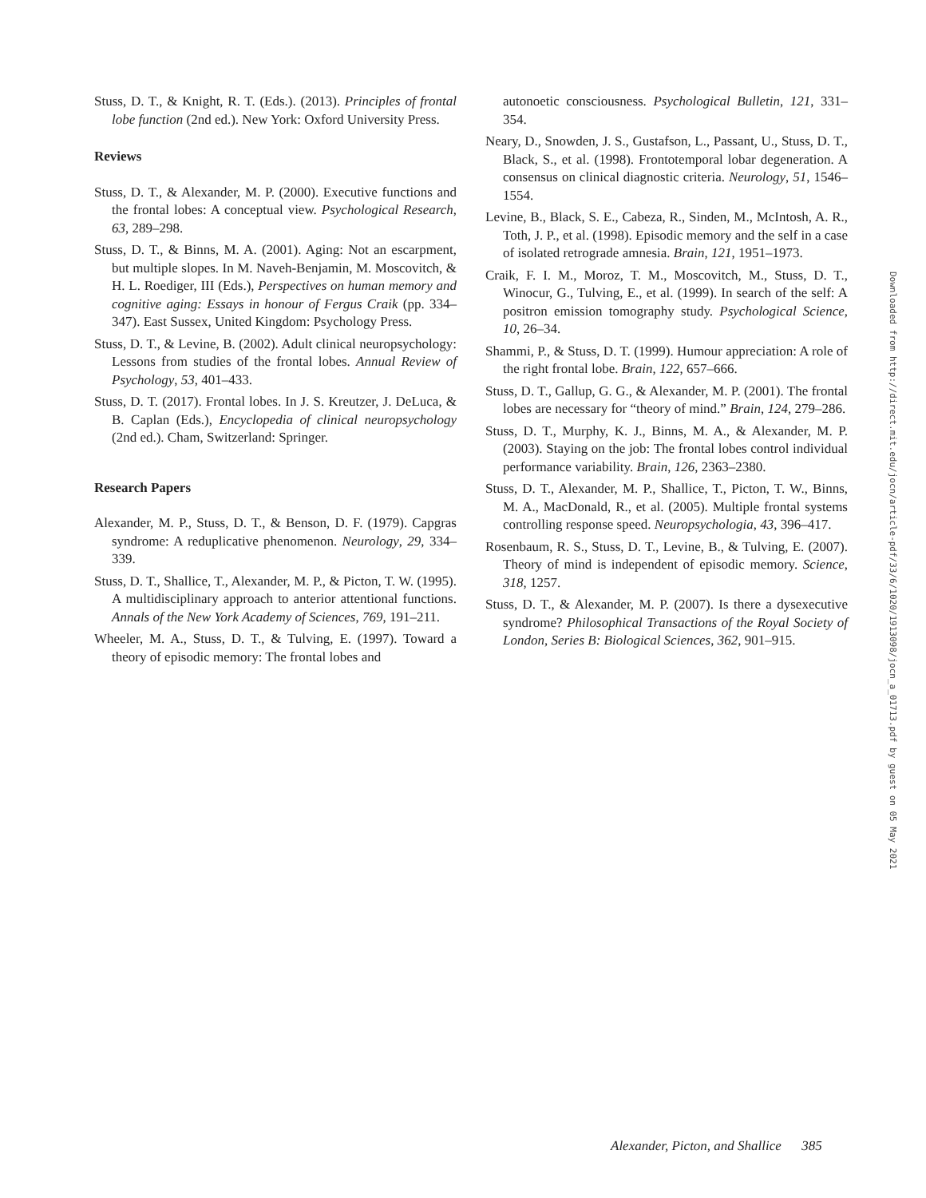Stuss, D. T., & Knight, R. T. (Eds.). (2013). Principles of frontal lobe function (2nd ed.). New York: Oxford University Press.
Reviews
Stuss, D. T., & Alexander, M. P. (2000). Executive functions and the frontal lobes: A conceptual view. Psychological Research, 63, 289–298.
Stuss, D. T., & Binns, M. A. (2001). Aging: Not an escarpment, but multiple slopes. In M. Naveh-Benjamin, M. Moscovitch, & H. L. Roediger, III (Eds.), Perspectives on human memory and cognitive aging: Essays in honour of Fergus Craik (pp. 334–347). East Sussex, United Kingdom: Psychology Press.
Stuss, D. T., & Levine, B. (2002). Adult clinical neuropsychology: Lessons from studies of the frontal lobes. Annual Review of Psychology, 53, 401–433.
Stuss, D. T. (2017). Frontal lobes. In J. S. Kreutzer, J. DeLuca, & B. Caplan (Eds.), Encyclopedia of clinical neuropsychology (2nd ed.). Cham, Switzerland: Springer.
Research Papers
Alexander, M. P., Stuss, D. T., & Benson, D. F. (1979). Capgras syndrome: A reduplicative phenomenon. Neurology, 29, 334–339.
Stuss, D. T., Shallice, T., Alexander, M. P., & Picton, T. W. (1995). A multidisciplinary approach to anterior attentional functions. Annals of the New York Academy of Sciences, 769, 191–211.
Wheeler, M. A., Stuss, D. T., & Tulving, E. (1997). Toward a theory of episodic memory: The frontal lobes and
autonoetic consciousness. Psychological Bulletin, 121, 331–354.
Neary, D., Snowden, J. S., Gustafson, L., Passant, U., Stuss, D. T., Black, S., et al. (1998). Frontotemporal lobar degeneration. A consensus on clinical diagnostic criteria. Neurology, 51, 1546–1554.
Levine, B., Black, S. E., Cabeza, R., Sinden, M., McIntosh, A. R., Toth, J. P., et al. (1998). Episodic memory and the self in a case of isolated retrograde amnesia. Brain, 121, 1951–1973.
Craik, F. I. M., Moroz, T. M., Moscovitch, M., Stuss, D. T., Winocur, G., Tulving, E., et al. (1999). In search of the self: A positron emission tomography study. Psychological Science, 10, 26–34.
Shammi, P., & Stuss, D. T. (1999). Humour appreciation: A role of the right frontal lobe. Brain, 122, 657–666.
Stuss, D. T., Gallup, G. G., & Alexander, M. P. (2001). The frontal lobes are necessary for “theory of mind.” Brain, 124, 279–286.
Stuss, D. T., Murphy, K. J., Binns, M. A., & Alexander, M. P. (2003). Staying on the job: The frontal lobes control individual performance variability. Brain, 126, 2363–2380.
Stuss, D. T., Alexander, M. P., Shallice, T., Picton, T. W., Binns, M. A., MacDonald, R., et al. (2005). Multiple frontal systems controlling response speed. Neuropsychologia, 43, 396–417.
Rosenbaum, R. S., Stuss, D. T., Levine, B., & Tulving, E. (2007). Theory of mind is independent of episodic memory. Science, 318, 1257.
Stuss, D. T., & Alexander, M. P. (2007). Is there a dysexecutive syndrome? Philosophical Transactions of the Royal Society of London, Series B: Biological Sciences, 362, 901–915.
Downloaded from http://direct.mit.edu/jocn/article-pdf/33/6/1020/1913098/jocn_a_01713.pdf by guest on 05 May 2021
Alexander, Picton, and Shallice 385